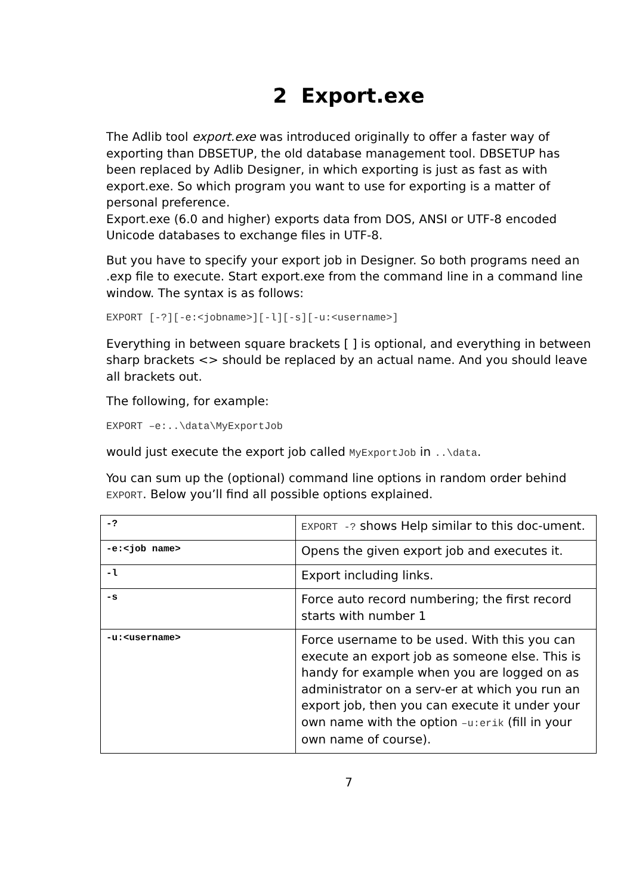2 Export.exe
The Adlib tool export.exe was introduced originally to offer a faster way of exporting than DBSETUP, the old database management tool. DBSETUP has been replaced by Adlib Designer, in which exporting is just as fast as with export.exe. So which program you want to use for exporting is a matter of personal preference.
Export.exe (6.0 and higher) exports data from DOS, ANSI or UTF-8 encoded Unicode databases to exchange files in UTF-8.
But you have to specify your export job in Designer. So both programs need an .exp file to execute. Start export.exe from the command line in a command line window. The syntax is as follows:
EXPORT [-?][-e:<jobname>][-l][-s][-u:<username>]
Everything in between square brackets [ ] is optional, and everything in between sharp brackets <> should be replaced by an actual name. And you should leave all brackets out.
The following, for example:
EXPORT –e:..\data\MyExportJob
would just execute the export job called MyExportJob in ..\data.
You can sum up the (optional) command line options in random order behind EXPORT. Below you’ll find all possible options explained.
| -? | EXPORT -? shows Help similar to this doc-ument. |
| -e:<job name> | Opens the given export job and executes it. |
| -l | Export including links. |
| -s | Force auto record numbering; the first record starts with number 1 |
| -u:<username> | Force username to be used. With this you can execute an export job as someone else. This is handy for example when you are logged on as administrator on a serv-er at which you run an export job, then you can execute it under your own name with the option –u:erik (fill in your own name of course). |
7